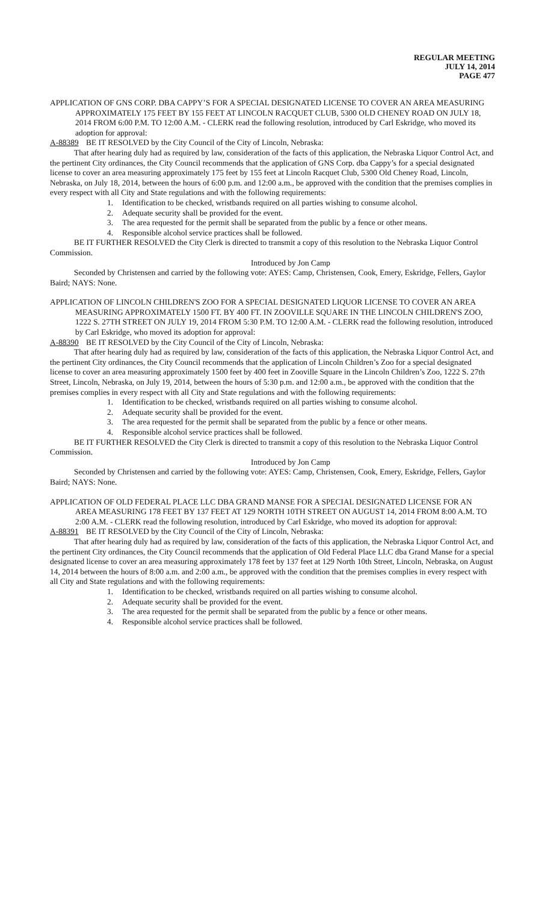REGULAR MEETING
JULY 14, 2014
PAGE 477
APPLICATION OF GNS CORP. DBA CAPPY’S FOR A SPECIAL DESIGNATED LICENSE TO COVER AN AREA MEASURING APPROXIMATELY 175 FEET BY 155 FEET AT LINCOLN RACQUET CLUB, 5300 OLD CHENEY ROAD ON JULY 18, 2014 FROM 6:00 P.M. TO 12:00 A.M. - CLERK read the following resolution, introduced by Carl Eskridge, who moved its adoption for approval:
A-88389 BE IT RESOLVED by the City Council of the City of Lincoln, Nebraska:
That after hearing duly had as required by law, consideration of the facts of this application, the Nebraska Liquor Control Act, and the pertinent City ordinances, the City Council recommends that the application of GNS Corp. dba Cappy’s for a special designated license to cover an area measuring approximately 175 feet by 155 feet at Lincoln Racquet Club, 5300 Old Cheney Road, Lincoln, Nebraska, on July 18, 2014, between the hours of 6:00 p.m. and 12:00 a.m., be approved with the condition that the premises complies in every respect with all City and State regulations and with the following requirements:
1. Identification to be checked, wristbands required on all parties wishing to consume alcohol.
2. Adequate security shall be provided for the event.
3. The area requested for the permit shall be separated from the public by a fence or other means.
4. Responsible alcohol service practices shall be followed.
BE IT FURTHER RESOLVED the City Clerk is directed to transmit a copy of this resolution to the Nebraska Liquor Control Commission.
Introduced by Jon Camp
Seconded by Christensen and carried by the following vote: AYES: Camp, Christensen, Cook, Emery, Eskridge, Fellers, Gaylor Baird; NAYS: None.
APPLICATION OF LINCOLN CHILDREN'S ZOO FOR A SPECIAL DESIGNATED LIQUOR LICENSE TO COVER AN AREA MEASURING APPROXIMATELY 1500 FT. BY 400 FT. IN ZOOVILLE SQUARE IN THE LINCOLN CHILDREN'S ZOO, 1222 S. 27TH STREET ON JULY 19, 2014 FROM 5:30 P.M. TO 12:00 A.M. - CLERK read the following resolution, introduced by Carl Eskridge, who moved its adoption for approval:
A-88390 BE IT RESOLVED by the City Council of the City of Lincoln, Nebraska:
That after hearing duly had as required by law, consideration of the facts of this application, the Nebraska Liquor Control Act, and the pertinent City ordinances, the City Council recommends that the application of Lincoln Children’s Zoo for a special designated license to cover an area measuring approximately 1500 feet by 400 feet in Zooville Square in the Lincoln Children’s Zoo, 1222 S. 27th Street, Lincoln, Nebraska, on July 19, 2014, between the hours of 5:30 p.m. and 12:00 a.m., be approved with the condition that the premises complies in every respect with all City and State regulations and with the following requirements:
1. Identification to be checked, wristbands required on all parties wishing to consume alcohol.
2. Adequate security shall be provided for the event.
3. The area requested for the permit shall be separated from the public by a fence or other means.
4. Responsible alcohol service practices shall be followed.
BE IT FURTHER RESOLVED the City Clerk is directed to transmit a copy of this resolution to the Nebraska Liquor Control Commission.
Introduced by Jon Camp
Seconded by Christensen and carried by the following vote: AYES: Camp, Christensen, Cook, Emery, Eskridge, Fellers, Gaylor Baird; NAYS: None.
APPLICATION OF OLD FEDERAL PLACE LLC DBA GRAND MANSE FOR A SPECIAL DESIGNATED LICENSE FOR AN AREA MEASURING 178 FEET BY 137 FEET AT 129 NORTH 10TH STREET ON AUGUST 14, 2014 FROM 8:00 A.M. TO 2:00 A.M. - CLERK read the following resolution, introduced by Carl Eskridge, who moved its adoption for approval:
A-88391 BE IT RESOLVED by the City Council of the City of Lincoln, Nebraska:
That after hearing duly had as required by law, consideration of the facts of this application, the Nebraska Liquor Control Act, and the pertinent City ordinances, the City Council recommends that the application of Old Federal Place LLC dba Grand Manse for a special designated license to cover an area measuring approximately 178 feet by 137 feet at 129 North 10th Street, Lincoln, Nebraska, on August 14, 2014 between the hours of 8:00 a.m. and 2:00 a.m., be approved with the condition that the premises complies in every respect with all City and State regulations and with the following requirements:
1. Identification to be checked, wristbands required on all parties wishing to consume alcohol.
2. Adequate security shall be provided for the event.
3. The area requested for the permit shall be separated from the public by a fence or other means.
4. Responsible alcohol service practices shall be followed.